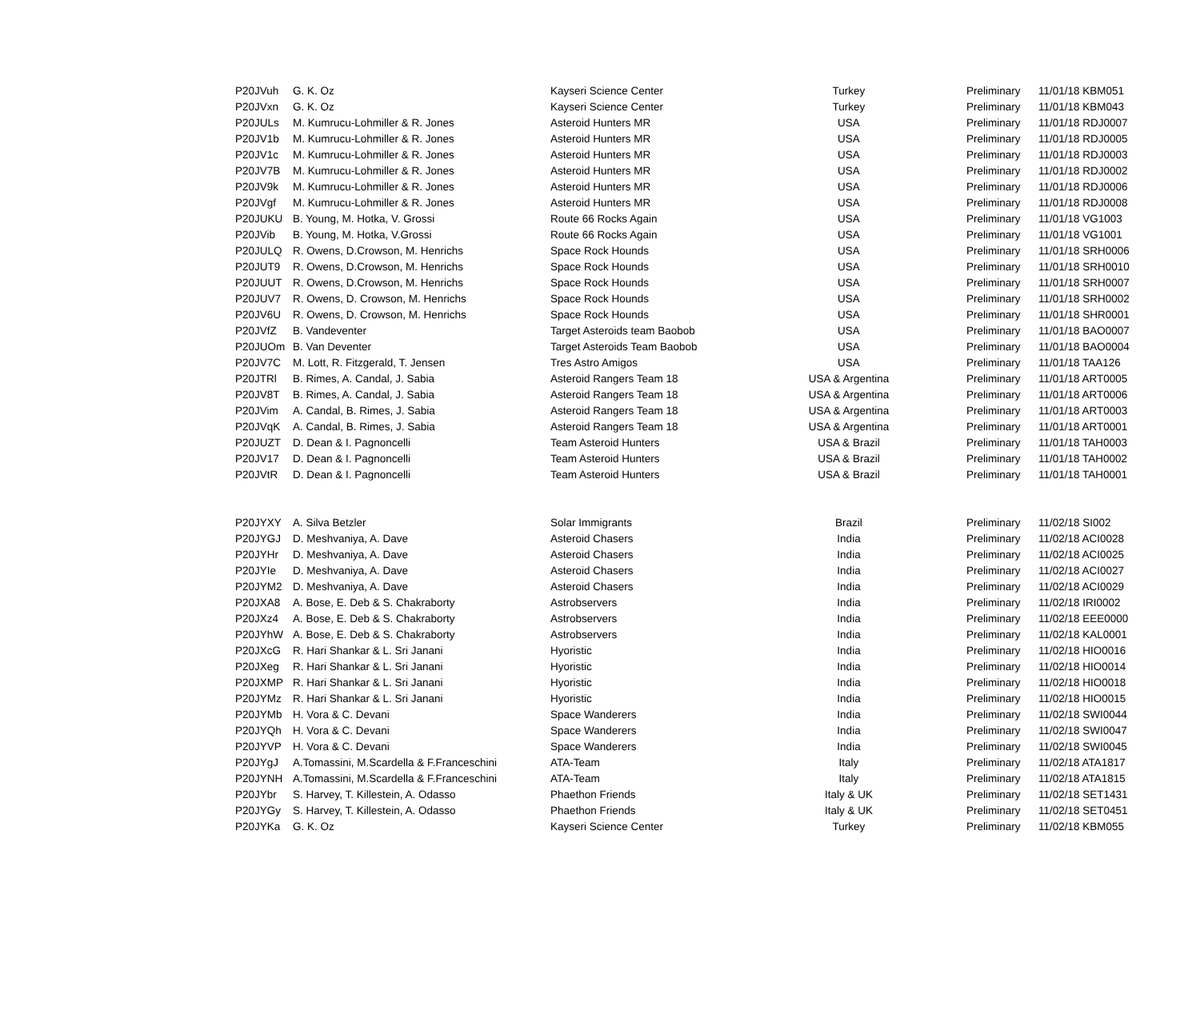| P20JVuh | G. K. Oz | Kayseri Science Center | Turkey | Preliminary | 11/01/18 KBM051 |
| P20JVxn | G. K. Oz | Kayseri Science Center | Turkey | Preliminary | 11/01/18 KBM043 |
| P20JULs | M. Kumrucu-Lohmiller & R. Jones | Asteroid Hunters MR | USA | Preliminary | 11/01/18 RDJ0007 |
| P20JV1b | M. Kumrucu-Lohmiller & R. Jones | Asteroid Hunters MR | USA | Preliminary | 11/01/18 RDJ0005 |
| P20JV1c | M. Kumrucu-Lohmiller & R. Jones | Asteroid Hunters MR | USA | Preliminary | 11/01/18 RDJ0003 |
| P20JV7B | M. Kumrucu-Lohmiller & R. Jones | Asteroid Hunters MR | USA | Preliminary | 11/01/18 RDJ0002 |
| P20JV9k | M. Kumrucu-Lohmiller & R. Jones | Asteroid Hunters MR | USA | Preliminary | 11/01/18 RDJ0006 |
| P20JVgf | M. Kumrucu-Lohmiller & R. Jones | Asteroid Hunters MR | USA | Preliminary | 11/01/18 RDJ0008 |
| P20JUKU | B. Young, M. Hotka, V. Grossi | Route 66 Rocks Again | USA | Preliminary | 11/01/18 VG1003 |
| P20JVib | B. Young, M. Hotka, V.Grossi | Route 66 Rocks Again | USA | Preliminary | 11/01/18 VG1001 |
| P20JULQ | R. Owens, D.Crowson, M. Henrichs | Space Rock Hounds | USA | Preliminary | 11/01/18 SRH0006 |
| P20JUT9 | R. Owens, D.Crowson, M. Henrichs | Space Rock Hounds | USA | Preliminary | 11/01/18 SRH0010 |
| P20JUUT | R. Owens, D.Crowson, M. Henrichs | Space Rock Hounds | USA | Preliminary | 11/01/18 SRH0007 |
| P20JUV7 | R. Owens, D. Crowson, M. Henrichs | Space Rock Hounds | USA | Preliminary | 11/01/18 SRH0002 |
| P20JV6U | R. Owens, D. Crowson, M. Henrichs | Space Rock Hounds | USA | Preliminary | 11/01/18 SHR0001 |
| P20JVfZ | B. Vandeventer | Target Asteroids team Baobob | USA | Preliminary | 11/01/18 BAO0007 |
| P20JUOm | B. Van Deventer | Target Asteroids Team Baobob | USA | Preliminary | 11/01/18 BAO0004 |
| P20JV7C | M. Lott, R. Fitzgerald, T. Jensen | Tres Astro Amigos | USA | Preliminary | 11/01/18 TAA126 |
| P20JTRl | B. Rimes, A. Candal, J. Sabia | Asteroid Rangers Team 18 | USA & Argentina | Preliminary | 11/01/18 ART0005 |
| P20JV8T | B. Rimes, A. Candal, J. Sabia | Asteroid Rangers Team 18 | USA & Argentina | Preliminary | 11/01/18 ART0006 |
| P20JVim | A. Candal, B. Rimes, J. Sabia | Asteroid Rangers Team 18 | USA & Argentina | Preliminary | 11/01/18 ART0003 |
| P20JVqK | A. Candal, B. Rimes, J. Sabia | Asteroid Rangers Team 18 | USA & Argentina | Preliminary | 11/01/18 ART0001 |
| P20JUZT | D. Dean & I. Pagnoncelli | Team Asteroid Hunters | USA & Brazil | Preliminary | 11/01/18 TAH0003 |
| P20JV17 | D. Dean & I. Pagnoncelli | Team Asteroid Hunters | USA & Brazil | Preliminary | 11/01/18 TAH0002 |
| P20JVtR | D. Dean & I. Pagnoncelli | Team Asteroid Hunters | USA & Brazil | Preliminary | 11/01/18 TAH0001 |
| P20JYXY | A. Silva Betzler | Solar Immigrants | Brazil | Preliminary | 11/02/18 SI002 |
| P20JYGJ | D. Meshvaniya, A. Dave | Asteroid Chasers | India | Preliminary | 11/02/18 ACI0028 |
| P20JYHr | D. Meshvaniya, A. Dave | Asteroid Chasers | India | Preliminary | 11/02/18 ACI0025 |
| P20JYIe | D. Meshvaniya, A. Dave | Asteroid Chasers | India | Preliminary | 11/02/18 ACI0027 |
| P20JYM2 | D. Meshvaniya, A. Dave | Asteroid Chasers | India | Preliminary | 11/02/18 ACI0029 |
| P20JXA8 | A. Bose, E. Deb & S. Chakraborty | Astrobservers | India | Preliminary | 11/02/18 IRI0002 |
| P20JXz4 | A. Bose, E. Deb & S. Chakraborty | Astrobservers | India | Preliminary | 11/02/18 EEE0000 |
| P20JYhW | A. Bose, E. Deb & S. Chakraborty | Astrobservers | India | Preliminary | 11/02/18 KAL0001 |
| P20JXcG | R. Hari Shankar & L. Sri Janani | Hyoristic | India | Preliminary | 11/02/18 HIO0016 |
| P20JXeg | R. Hari Shankar & L. Sri Janani | Hyoristic | India | Preliminary | 11/02/18 HIO0014 |
| P20JXMP | R. Hari Shankar & L. Sri Janani | Hyoristic | India | Preliminary | 11/02/18 HIO0018 |
| P20JYMz | R. Hari Shankar & L. Sri Janani | Hyoristic | India | Preliminary | 11/02/18 HIO0015 |
| P20JYMb | H. Vora & C. Devani | Space Wanderers | India | Preliminary | 11/02/18 SWI0044 |
| P20JYQh | H. Vora & C. Devani | Space Wanderers | India | Preliminary | 11/02/18 SWI0047 |
| P20JYVP | H. Vora & C. Devani | Space Wanderers | India | Preliminary | 11/02/18 SWI0045 |
| P20JYgJ | A.Tomassini, M.Scardella & F.Franceschini | ATA-Team | Italy | Preliminary | 11/02/18 ATA1817 |
| P20JYNH | A.Tomassini, M.Scardella & F.Franceschini | ATA-Team | Italy | Preliminary | 11/02/18 ATA1815 |
| P20JYbr | S. Harvey, T. Killestein, A. Odasso | Phaethon Friends | Italy & UK | Preliminary | 11/02/18 SET1431 |
| P20JYGy | S. Harvey, T. Killestein, A. Odasso | Phaethon Friends | Italy & UK | Preliminary | 11/02/18 SET0451 |
| P20JYKa | G. K. Oz | Kayseri Science Center | Turkey | Preliminary | 11/02/18 KBM055 |